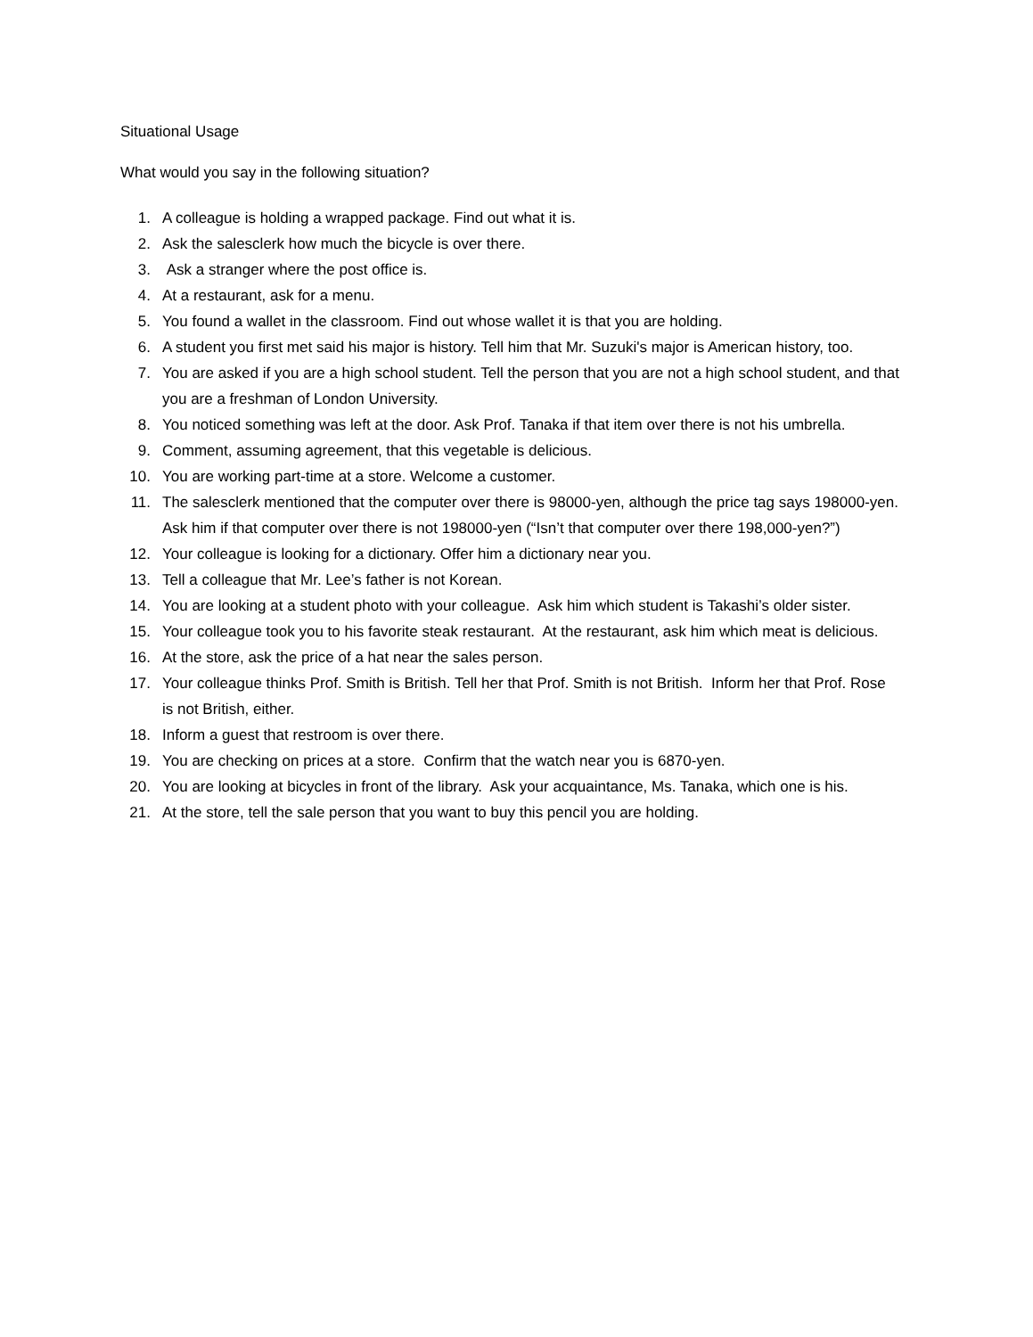Situational Usage
What would you say in the following situation?
1. A colleague is holding a wrapped package. Find out what it is.
2. Ask the salesclerk how much the bicycle is over there.
3. Ask a stranger where the post office is.
4. At a restaurant, ask for a menu.
5. You found a wallet in the classroom. Find out whose wallet it is that you are holding.
6. A student you first met said his major is history. Tell him that Mr. Suzuki's major is American history, too.
7. You are asked if you are a high school student. Tell the person that you are not a high school student, and that you are a freshman of London University.
8. You noticed something was left at the door. Ask Prof. Tanaka if that item over there is not his umbrella.
9. Comment, assuming agreement, that this vegetable is delicious.
10. You are working part-time at a store. Welcome a customer.
11. The salesclerk mentioned that the computer over there is 98000-yen, although the price tag says 198000-yen. Ask him if that computer over there is not 198000-yen (“Isn’t that computer over there 198,000-yen?”)
12. Your colleague is looking for a dictionary. Offer him a dictionary near you.
13. Tell a colleague that Mr. Lee’s father is not Korean.
14. You are looking at a student photo with your colleague. Ask him which student is Takashi’s older sister.
15. Your colleague took you to his favorite steak restaurant. At the restaurant, ask him which meat is delicious.
16. At the store, ask the price of a hat near the sales person.
17. Your colleague thinks Prof. Smith is British. Tell her that Prof. Smith is not British. Inform her that Prof. Rose is not British, either.
18. Inform a guest that restroom is over there.
19. You are checking on prices at a store. Confirm that the watch near you is 6870-yen.
20. You are looking at bicycles in front of the library. Ask your acquaintance, Ms. Tanaka, which one is his.
21. At the store, tell the sale person that you want to buy this pencil you are holding.